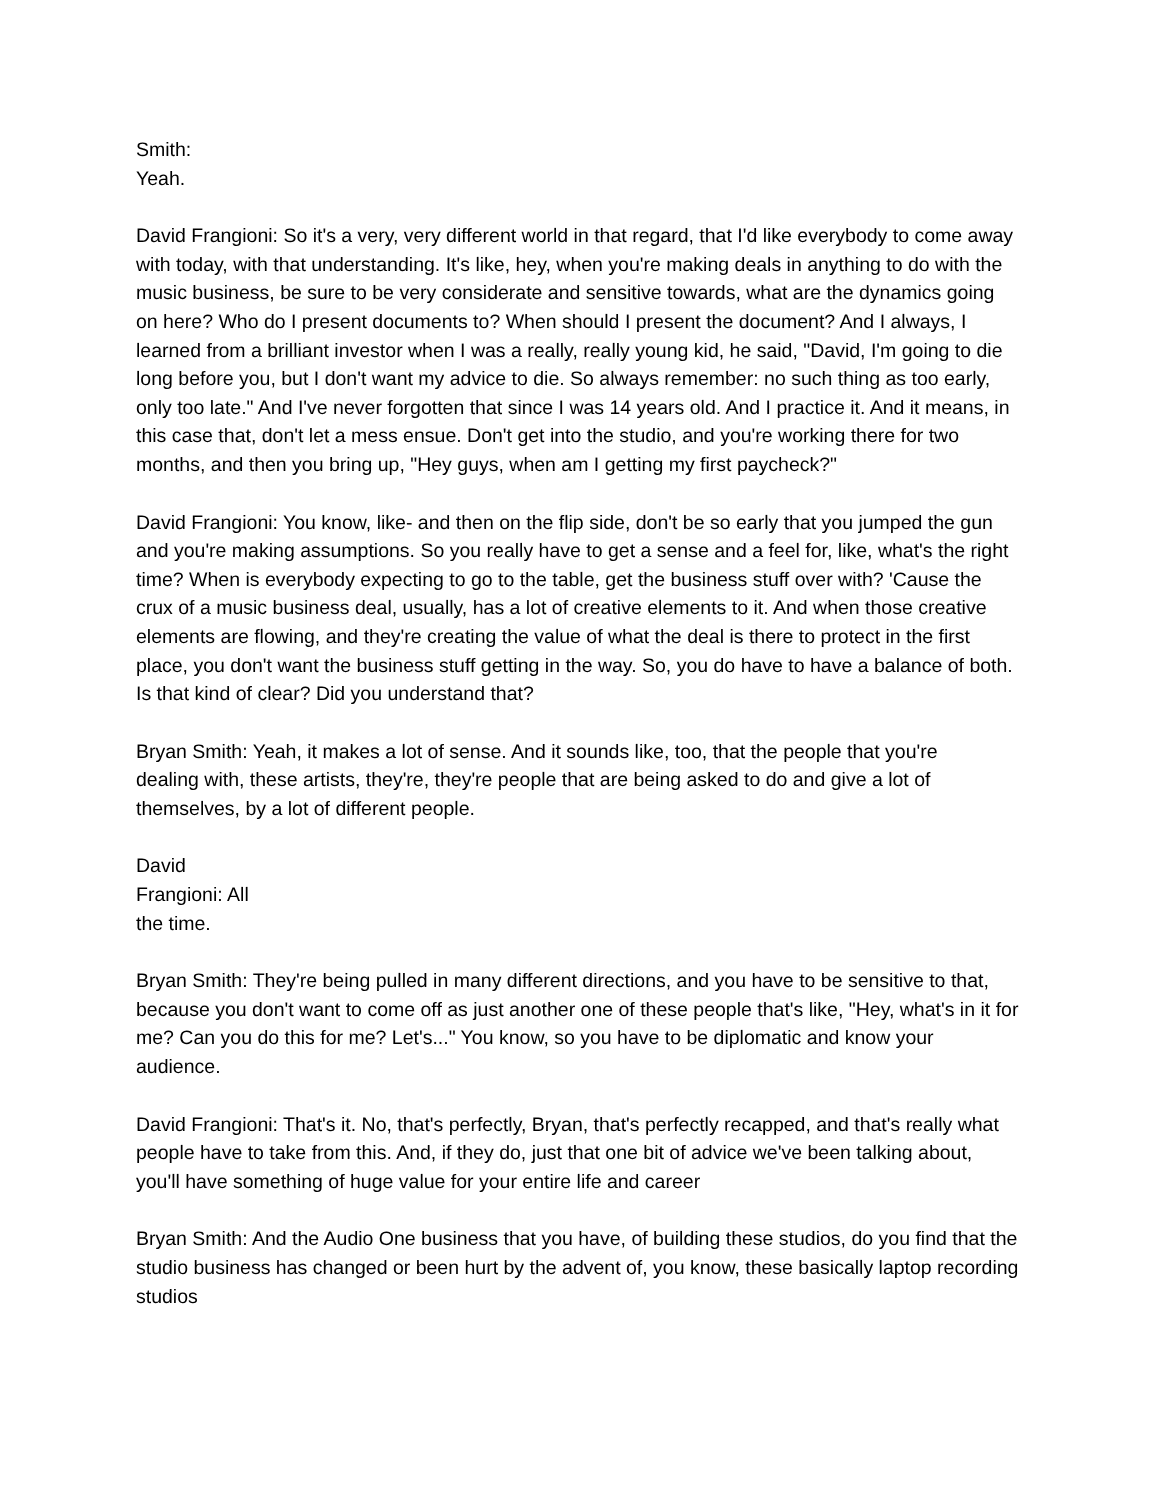Smith:
Yeah.
David Frangioni: So it's a very, very different world in that regard, that I'd like everybody to come away with today, with that understanding. It's like, hey, when you're making deals in anything to do with the music business, be sure to be very considerate and sensitive towards, what are the dynamics going on here? Who do I present documents to? When should I present the document? And I always, I learned from a brilliant investor when I was a really, really young kid, he said, "David, I'm going to die long before you, but I don't want my advice to die. So always remember: no such thing as too early, only too late." And I've never forgotten that since I was 14 years old. And I practice it. And it means, in this case that, don't let a mess ensue. Don't get into the studio, and you're working there for two months, and then you bring up, "Hey guys, when am I getting my first paycheck?"
David Frangioni: You know, like- and then on the flip side, don't be so early that you jumped the gun and you're making assumptions. So you really have to get a sense and a feel for, like, what's the right time? When is everybody expecting to go to the table, get the business stuff over with? 'Cause the crux of a music business deal, usually, has a lot of creative elements to it. And when those creative elements are flowing, and they're creating the value of what the deal is there to protect in the first place, you don't want the business stuff getting in the way. So, you do have to have a balance of both. Is that kind of clear? Did you understand that?
Bryan Smith: Yeah, it makes a lot of sense. And it sounds like, too, that the people that you're dealing with, these artists, they're, they're people that are being asked to do and give a lot of themselves, by a lot of different people.
David
Frangioni: All
the time.
Bryan Smith: They're being pulled in many different directions, and you have to be sensitive to that, because you don't want to come off as just another one of these people that's like, "Hey, what's in it for me? Can you do this for me? Let's..." You know, so you have to be diplomatic and know your audience.
David Frangioni: That's it. No, that's perfectly, Bryan, that's perfectly recapped, and that's really what people have to take from this. And, if they do, just that one bit of advice we've been talking about, you'll have something of huge value for your entire life and career
Bryan Smith: And the Audio One business that you have, of building these studios, do you find that the studio business has changed or been hurt by the advent of, you know, these basically laptop recording studios